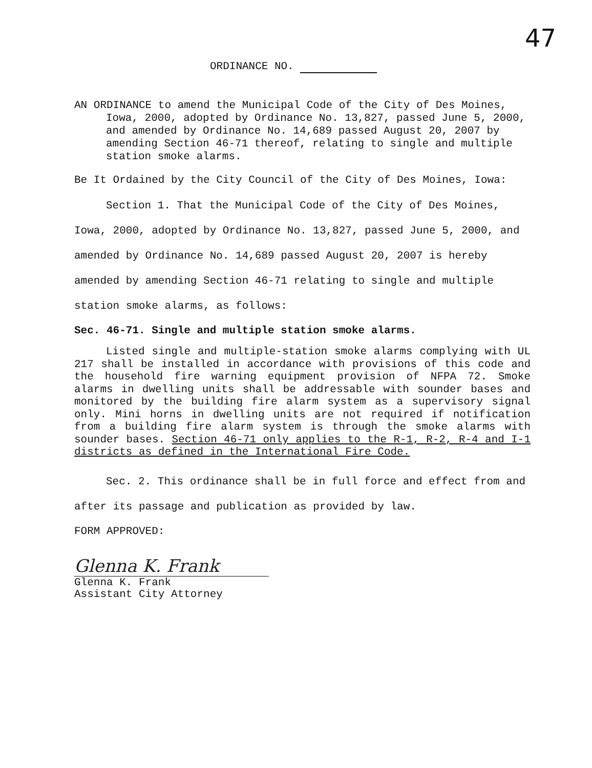47
ORDINANCE NO.
AN ORDINANCE to amend the Municipal Code of the City of Des Moines, Iowa, 2000, adopted by Ordinance No. 13,827, passed June 5, 2000, and amended by Ordinance No. 14,689 passed August 20, 2007 by amending Section 46-71 thereof, relating to single and multiple station smoke alarms.
Be It Ordained by the City Council of the City of Des Moines, Iowa:
Section 1. That the Municipal Code of the City of Des Moines, Iowa, 2000, adopted by Ordinance No. 13,827, passed June 5, 2000, and amended by Ordinance No. 14,689 passed August 20, 2007 is hereby amended by amending Section 46-71 relating to single and multiple station smoke alarms, as follows:
Sec. 46-71. Single and multiple station smoke alarms.
Listed single and multiple-station smoke alarms complying with UL 217 shall be installed in accordance with provisions of this code and the household fire warning equipment provision of NFPA 72. Smoke alarms in dwelling units shall be addressable with sounder bases and monitored by the building fire alarm system as a supervisory signal only. Mini horns in dwelling units are not required if notification from a building fire alarm system is through the smoke alarms with sounder bases. Section 46-71 only applies to the R-1, R-2, R-4 and I-1 districts as defined in the International Fire Code.
Sec. 2. This ordinance shall be in full force and effect from and after its passage and publication as provided by law.
FORM APPROVED:
Glenna K. Frank
Glenna K. Frank
Assistant City Attorney